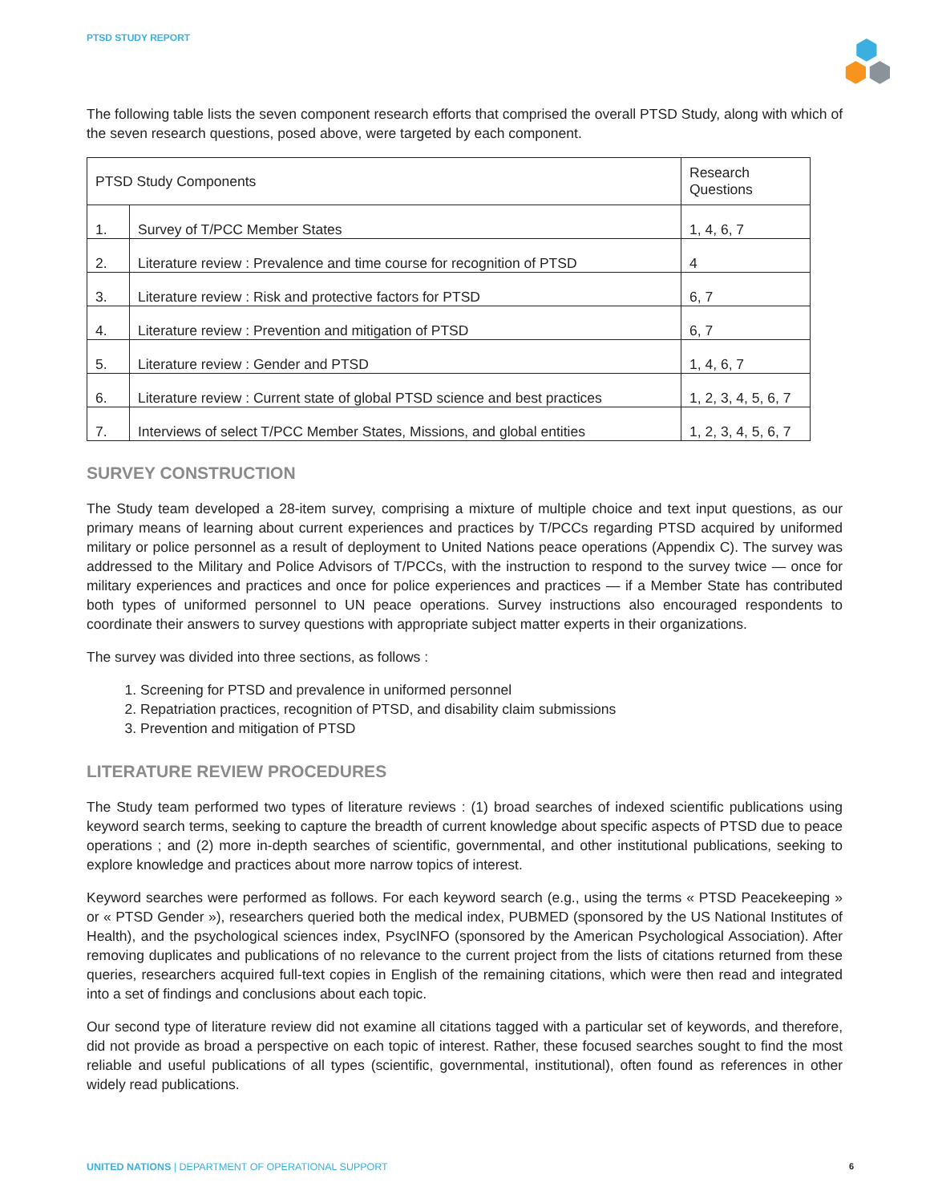PTSD STUDY REPORT
The following table lists the seven component research efforts that comprised the overall PTSD Study, along with which of the seven research questions, posed above, were targeted by each component.
| PTSD Study Components | | Research Questions |
| 1. | Survey of T/PCC Member States | 1, 4, 6, 7 |
| 2. | Literature review : Prevalence and time course for recognition of PTSD | 4 |
| 3. | Literature review : Risk and protective factors for PTSD | 6, 7 |
| 4. | Literature review : Prevention and mitigation of PTSD | 6, 7 |
| 5. | Literature review : Gender and PTSD | 1, 4, 6, 7 |
| 6. | Literature review : Current state of global PTSD science and best practices | 1, 2, 3, 4, 5, 6, 7 |
| 7. | Interviews of select T/PCC Member States, Missions, and global entities | 1, 2, 3, 4, 5, 6, 7 |
SURVEY CONSTRUCTION
The Study team developed a 28-item survey, comprising a mixture of multiple choice and text input questions, as our primary means of learning about current experiences and practices by T/PCCs regarding PTSD acquired by uniformed military or police personnel as a result of deployment to United Nations peace operations (Appendix C). The survey was addressed to the Military and Police Advisors of T/PCCs, with the instruction to respond to the survey twice — once for military experiences and practices and once for police experiences and practices — if a Member State has contributed both types of uniformed personnel to UN peace operations. Survey instructions also encouraged respondents to coordinate their answers to survey questions with appropriate subject matter experts in their organizations.
The survey was divided into three sections, as follows :
1. Screening for PTSD and prevalence in uniformed personnel
2. Repatriation practices, recognition of PTSD, and disability claim submissions
3. Prevention and mitigation of PTSD
LITERATURE REVIEW PROCEDURES
The Study team performed two types of literature reviews : (1) broad searches of indexed scientific publications using keyword search terms, seeking to capture the breadth of current knowledge about specific aspects of PTSD due to peace operations ; and (2) more in-depth searches of scientific, governmental, and other institutional publications, seeking to explore knowledge and practices about more narrow topics of interest.
Keyword searches were performed as follows. For each keyword search (e.g., using the terms « PTSD Peacekeeping » or « PTSD Gender »), researchers queried both the medical index, PUBMED (sponsored by the US National Institutes of Health), and the psychological sciences index, PsycINFO (sponsored by the American Psychological Association). After removing duplicates and publications of no relevance to the current project from the lists of citations returned from these queries, researchers acquired full-text copies in English of the remaining citations, which were then read and integrated into a set of findings and conclusions about each topic.
Our second type of literature review did not examine all citations tagged with a particular set of keywords, and therefore, did not provide as broad a perspective on each topic of interest. Rather, these focused searches sought to find the most reliable and useful publications of all types (scientific, governmental, institutional), often found as references in other widely read publications.
UNITED NATIONS | DEPARTMENT OF OPERATIONAL SUPPORT 6